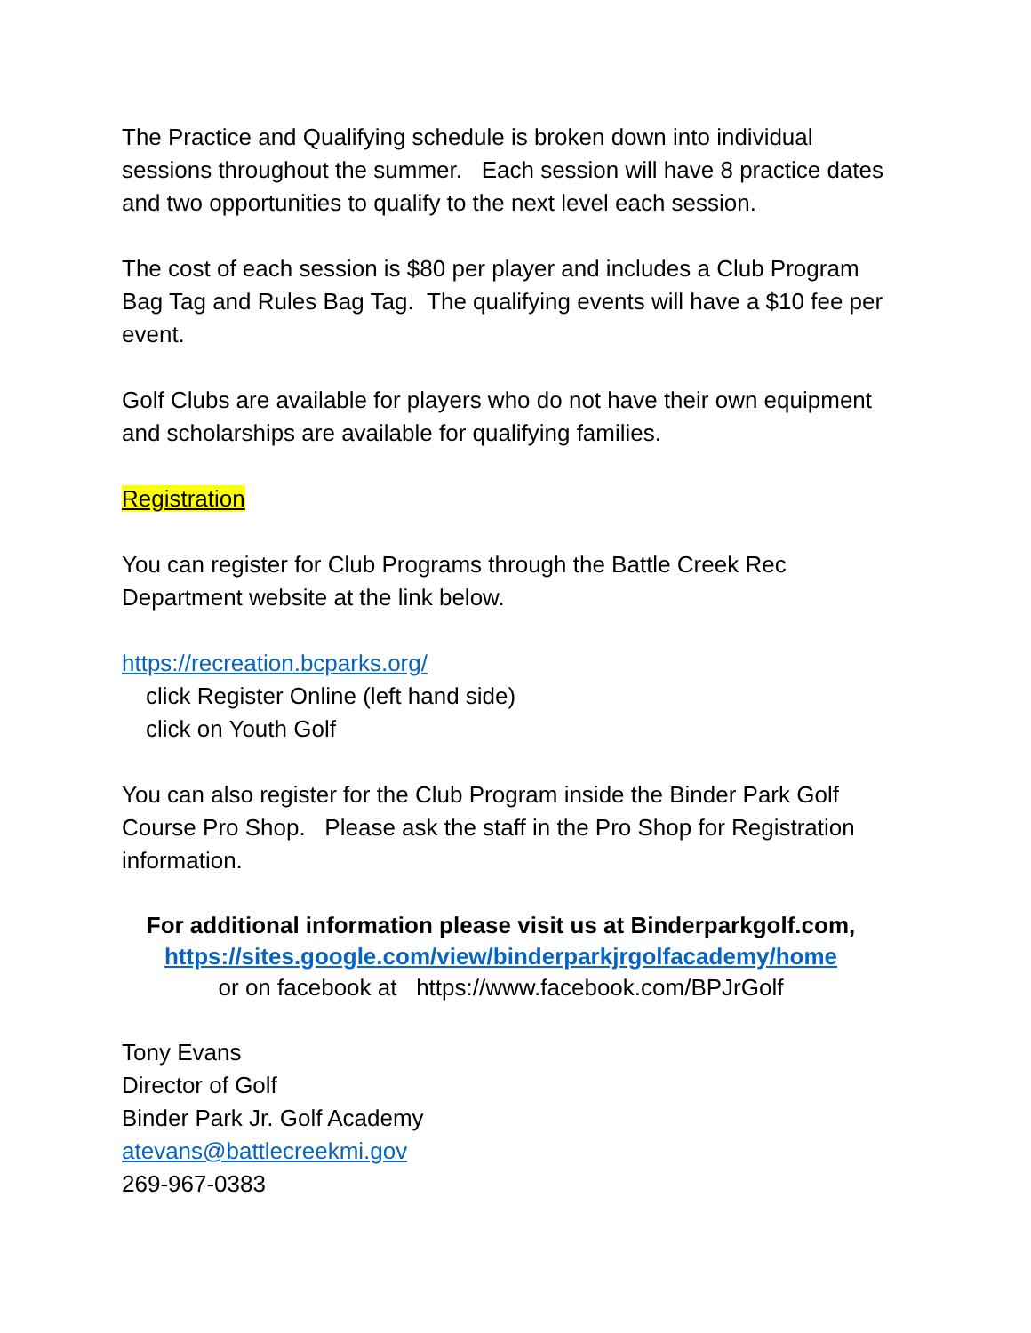The Practice and Qualifying schedule is broken down into individual sessions throughout the summer. Each session will have 8 practice dates and two opportunities to qualify to the next level each session.
The cost of each session is $80 per player and includes a Club Program Bag Tag and Rules Bag Tag. The qualifying events will have a $10 fee per event.
Golf Clubs are available for players who do not have their own equipment and scholarships are available for qualifying families.
Registration
You can register for Club Programs through the Battle Creek Rec Department website at the link below.
https://recreation.bcparks.org/
click Register Online (left hand side)
click on Youth Golf
You can also register for the Club Program inside the Binder Park Golf Course Pro Shop. Please ask the staff in the Pro Shop for Registration information.
For additional information please visit us at Binderparkgolf.com,
https://sites.google.com/view/binderparkjrgolfacademy/home
or on facebook at https://www.facebook.com/BPJrGolf
Tony Evans
Director of Golf
Binder Park Jr. Golf Academy
atevans@battlecreekmi.gov
269-967-0383